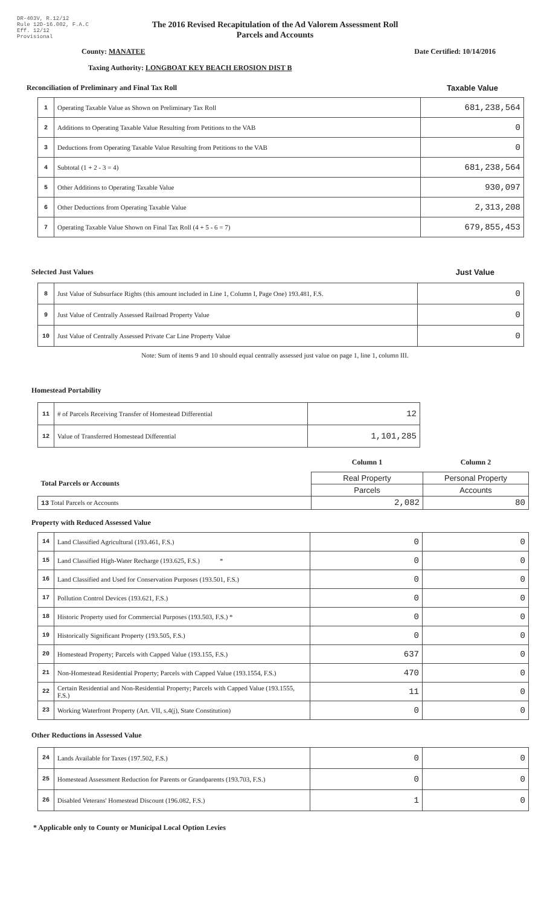DR-403V, R.12/12
Rule 12D-16.002, F.A.C
Eff. 12/12
Provisional
The 2016 Revised Recapitulation of the Ad Valorem Assessment Roll
Parcels and Accounts
County: MANATEE Date Certified: 10/14/2016
Taxing Authority: LONGBOAT KEY BEACH EROSION DIST B
Reconciliation of Preliminary and Final Tax Roll Taxable Value
| 1 | Operating Taxable Value as Shown on Preliminary Tax Roll | 681,238,564 |
| 2 | Additions to Operating Taxable Value Resulting from Petitions to the VAB | 0 |
| 3 | Deductions from Operating Taxable Value Resulting from Petitions to the VAB | 0 |
| 4 | Subtotal (1 + 2 - 3 = 4) | 681,238,564 |
| 5 | Other Additions to Operating Taxable Value | 930,097 |
| 6 | Other Deductions from Operating Taxable Value | 2,313,208 |
| 7 | Operating Taxable Value Shown on Final Tax Roll (4 + 5 - 6 = 7) | 679,855,453 |
Selected Just Values Just Value
| 8 | Just Value of Subsurface Rights (this amount included in Line 1, Column I, Page One) 193.481, F.S. | 0 |
| 9 | Just Value of Centrally Assessed Railroad Property Value | 0 |
| 10 | Just Value of Centrally Assessed Private Car Line Property Value | 0 |
Note: Sum of items 9 and 10 should equal centrally assessed just value on page 1, line 1, column III.
Homestead Portability
| 11 | # of Parcels Receiving Transfer of Homestead Differential | 12 |
| 12 | Value of Transferred Homestead Differential | 1,101,285 |
| | Column 1 | Column 2 |
| Total Parcels or Accounts | Real Property | Personal Property |
| | Parcels | Accounts |
| 13 Total Parcels or Accounts | 2,082 | 80 |
Property with Reduced Assessed Value
| 14 | Land Classified Agricultural (193.461, F.S.) | 0 | 0 |
| 15 | Land Classified High-Water Recharge (193.625, F.S.) * | 0 | 0 |
| 16 | Land Classified and Used for Conservation Purposes (193.501, F.S.) | 0 | 0 |
| 17 | Pollution Control Devices (193.621, F.S.) | 0 | 0 |
| 18 | Historic Property used for Commercial Purposes (193.503, F.S.) * | 0 | 0 |
| 19 | Historically Significant Property (193.505, F.S.) | 0 | 0 |
| 20 | Homestead Property; Parcels with Capped Value (193.155, F.S.) | 637 | 0 |
| 21 | Non-Homestead Residential Property; Parcels with Capped Value (193.1554, F.S.) | 470 | 0 |
| 22 | Certain Residential and Non-Residential Property; Parcels with Capped Value (193.1555, F.S.) | 11 | 0 |
| 23 | Working Waterfront Property (Art. VII, s.4(j), State Constitution) | 0 | 0 |
Other Reductions in Assessed Value
| 24 | Lands Available for Taxes (197.502, F.S.) | 0 | 0 |
| 25 | Homestead Assessment Reduction for Parents or Grandparents (193.703, F.S.) | 0 | 0 |
| 26 | Disabled Veterans' Homestead Discount (196.082, F.S.) | 1 | 0 |
* Applicable only to County or Municipal Local Option Levies